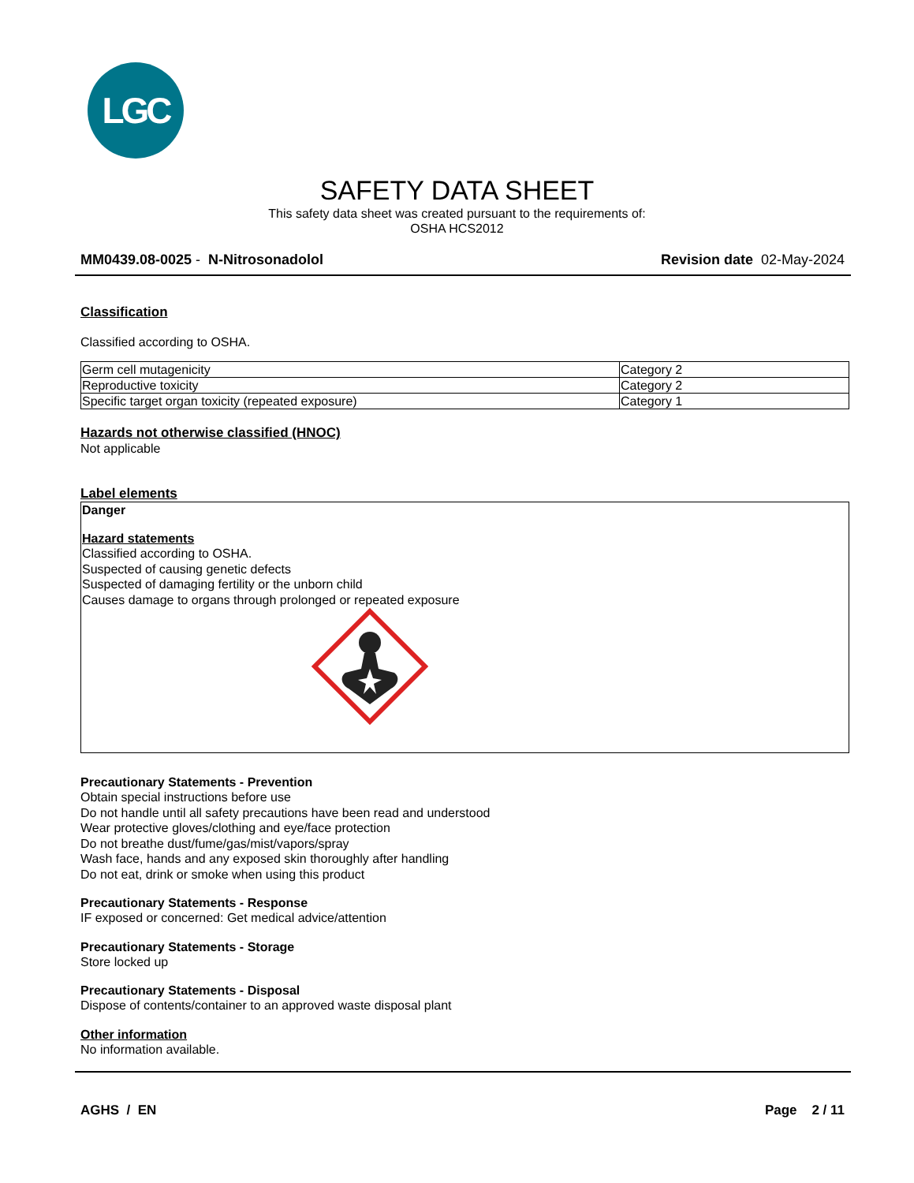LGC
SAFETY DATA SHEET
This safety data sheet was created pursuant to the requirements of:
OSHA HCS2012
MM0439.08-0025 - N-Nitrosonadolol Revision date 02-May-2024
Classification
Classified according to OSHA.
| Germ cell mutagenicity | Category 2 |
| Reproductive toxicity | Category 2 |
| Specific target organ toxicity (repeated exposure) | Category 1 |
Hazards not otherwise classified (HNOC)
Not applicable
Label elements
Danger
Hazard statements
Classified according to OSHA.
Suspected of causing genetic defects
Suspected of damaging fertility or the unborn child
Causes damage to organs through prolonged or repeated exposure
Precautionary Statements - Prevention
Obtain special instructions before use
Do not handle until all safety precautions have been read and understood
Wear protective gloves/clothing and eye/face protection
Do not breathe dust/fume/gas/mist/vapors/spray
Wash face, hands and any exposed skin thoroughly after handling
Do not eat, drink or smoke when using this product
Precautionary Statements - Response
IF exposed or concerned: Get medical advice/attention
Precautionary Statements - Storage
Store locked up
Precautionary Statements - Disposal
Dispose of contents/container to an approved waste disposal plant
Other information
No information available.
AGHS / EN Page 2 / 11